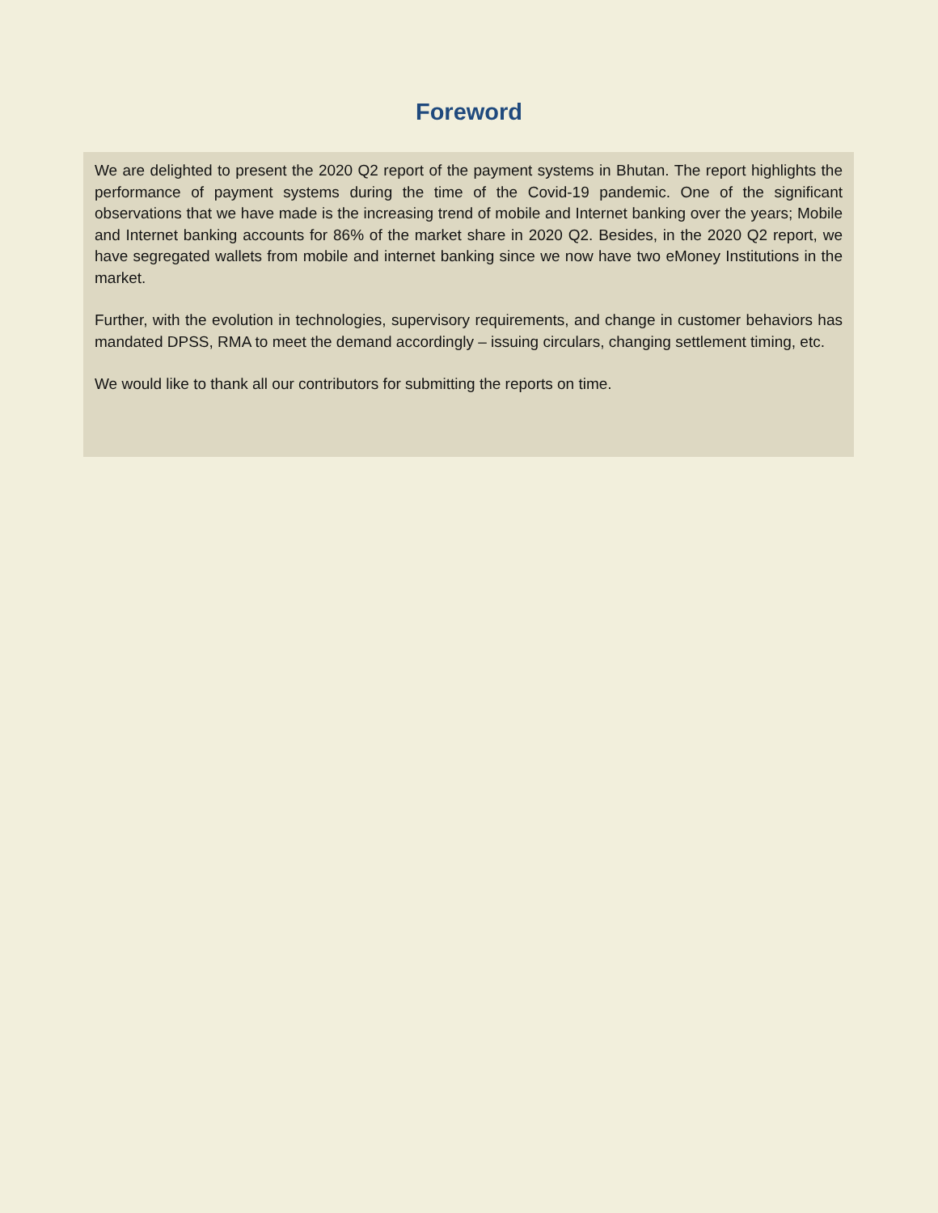Foreword
We are delighted to present the 2020 Q2 report of the payment systems in Bhutan. The report highlights the performance of payment systems during the time of the Covid-19 pandemic. One of the significant observations that we have made is the increasing trend of mobile and Internet banking over the years; Mobile and Internet banking accounts for 86% of the market share in 2020 Q2. Besides, in the 2020 Q2 report, we have segregated wallets from mobile and internet banking since we now have two eMoney Institutions in the market.
Further, with the evolution in technologies, supervisory requirements, and change in customer behaviors has mandated DPSS, RMA to meet the demand accordingly – issuing circulars, changing settlement timing, etc.
We would like to thank all our contributors for submitting the reports on time.